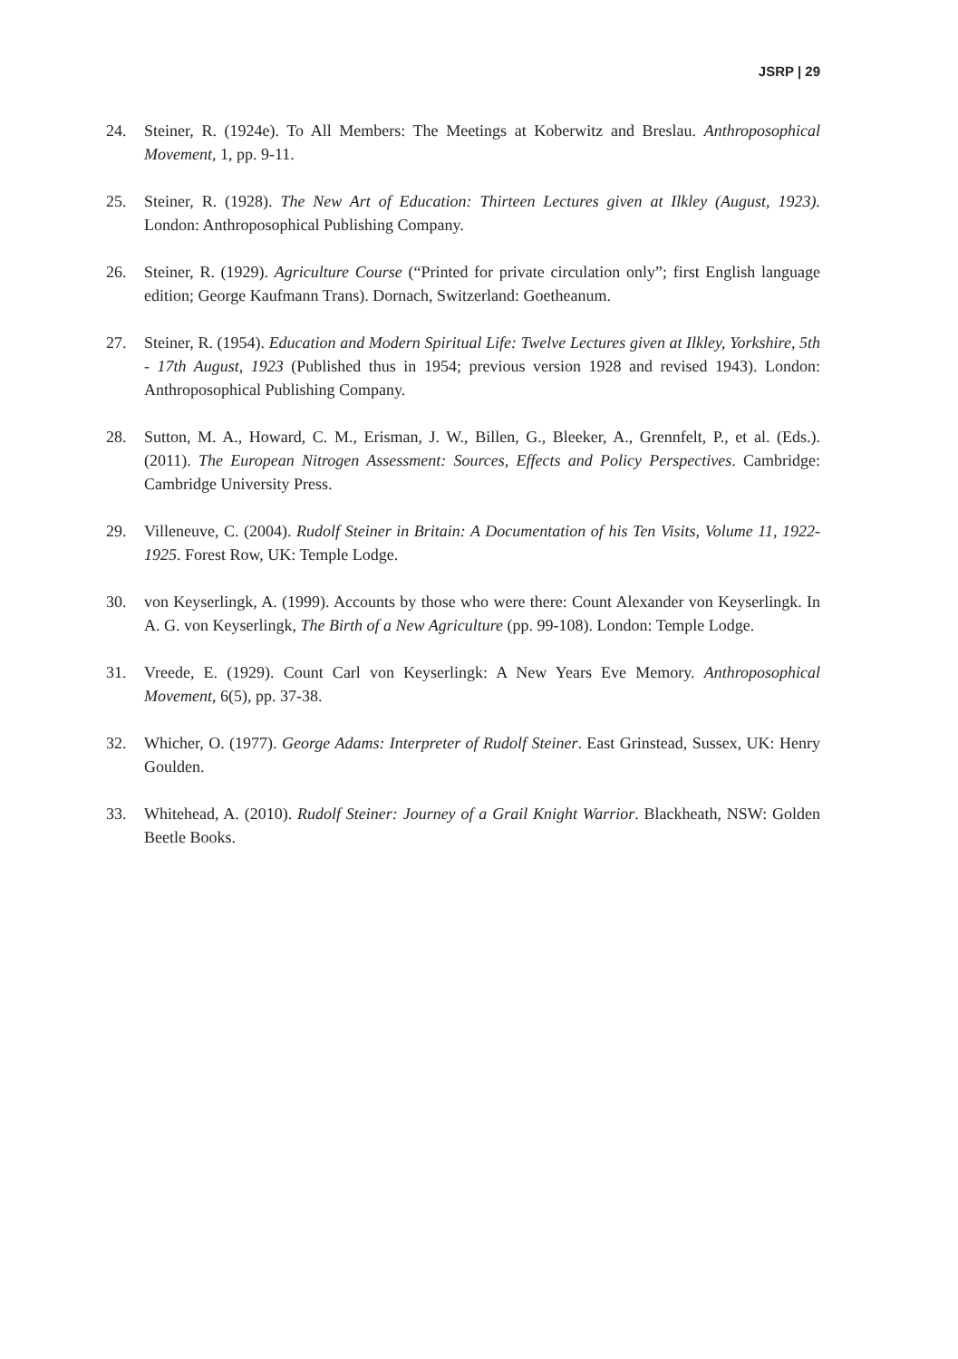JSRP | 29
24. Steiner, R. (1924e). To All Members: The Meetings at Koberwitz and Breslau. Anthroposophical Movement, 1, pp. 9-11.
25. Steiner, R. (1928). The New Art of Education: Thirteen Lectures given at Ilkley (August, 1923). London: Anthroposophical Publishing Company.
26. Steiner, R. (1929). Agriculture Course (“Printed for private circulation only”; first English language edition; George Kaufmann Trans). Dornach, Switzerland: Goetheanum.
27. Steiner, R. (1954). Education and Modern Spiritual Life: Twelve Lectures given at Ilkley, Yorkshire, 5th - 17th August, 1923 (Published thus in 1954; previous version 1928 and revised 1943). London: Anthroposophical Publishing Company.
28. Sutton, M. A., Howard, C. M., Erisman, J. W., Billen, G., Bleeker, A., Grennfelt, P., et al. (Eds.). (2011). The European Nitrogen Assessment: Sources, Effects and Policy Perspectives. Cambridge: Cambridge University Press.
29. Villeneuve, C. (2004). Rudolf Steiner in Britain: A Documentation of his Ten Visits, Volume 11, 1922-1925. Forest Row, UK: Temple Lodge.
30. von Keyserlingk, A. (1999). Accounts by those who were there: Count Alexander von Keyserlingk. In A. G. von Keyserlingk, The Birth of a New Agriculture (pp. 99-108). London: Temple Lodge.
31. Vreede, E. (1929). Count Carl von Keyserlingk: A New Years Eve Memory. Anthroposophical Movement, 6(5), pp. 37-38.
32. Whicher, O. (1977). George Adams: Interpreter of Rudolf Steiner. East Grinstead, Sussex, UK: Henry Goulden.
33. Whitehead, A. (2010). Rudolf Steiner: Journey of a Grail Knight Warrior. Blackheath, NSW: Golden Beetle Books.